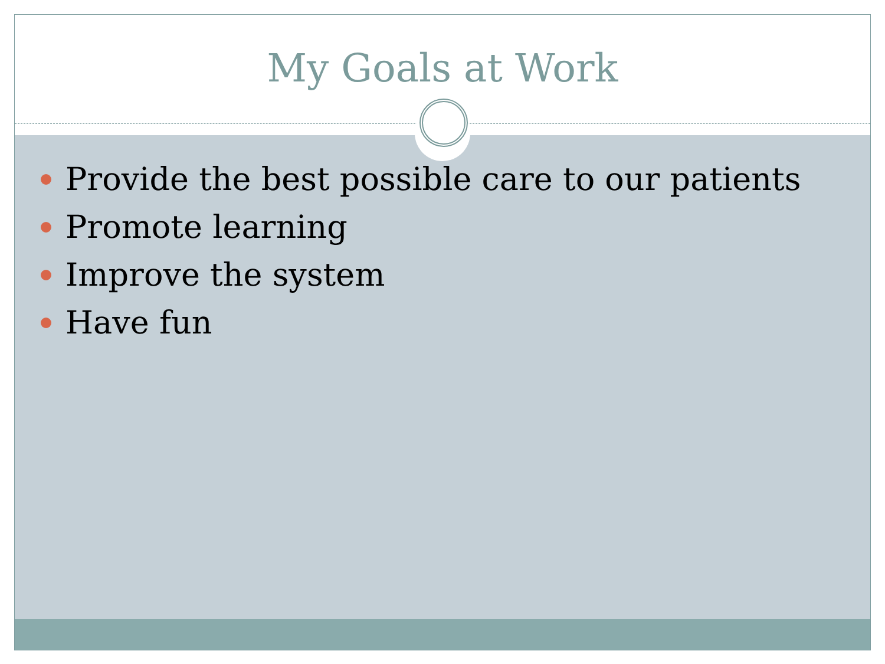My Goals at Work
Provide the best possible care to our patients
Promote learning
Improve the system
Have fun